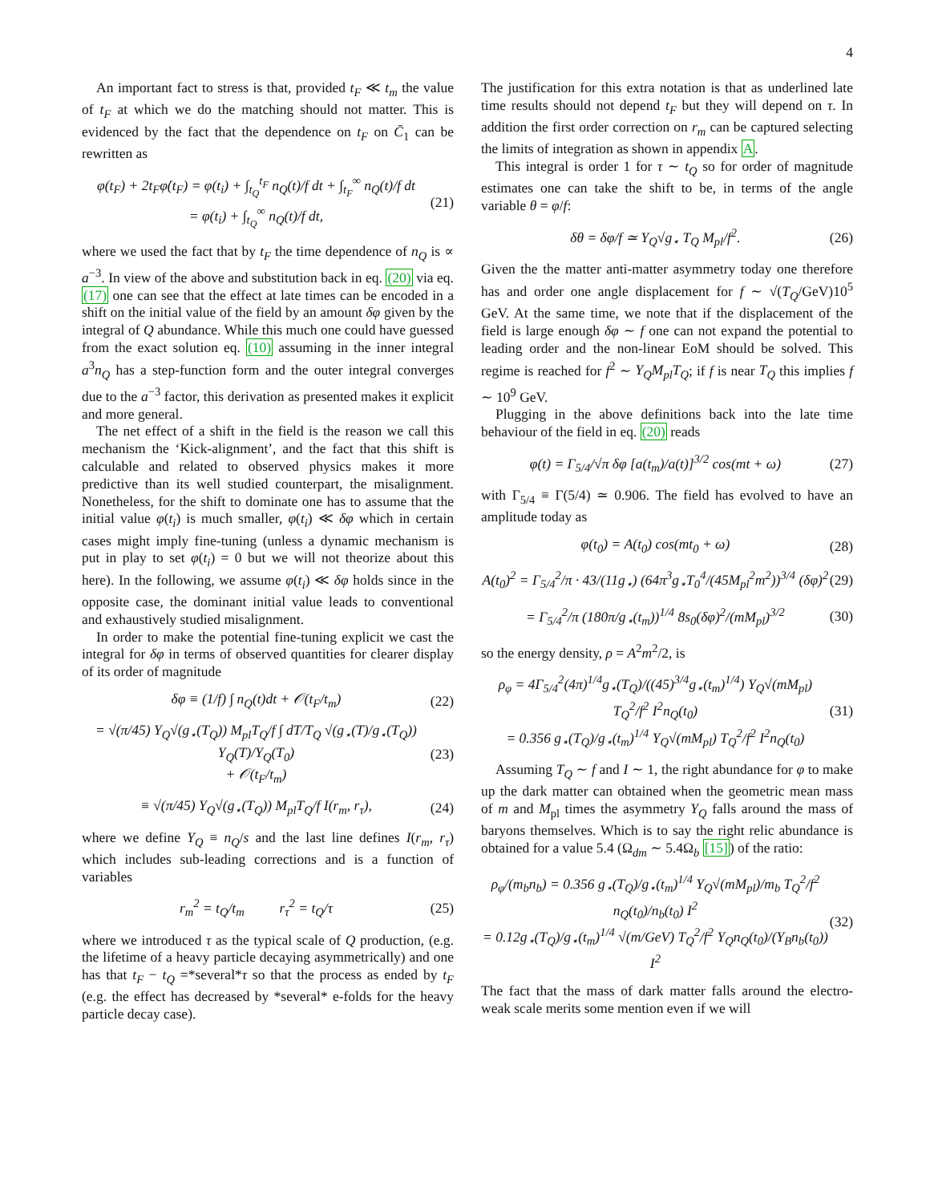4
An important fact to stress is that, provided t<sub>F</sub> ≪ t<sub>m</sub> the value of t<sub>F</sub> at which we do the matching should not matter. This is evidenced by the fact that the dependence on t<sub>F</sub> on C̄<sub>1</sub> can be rewritten as
φ(t<sub>F</sub>) + 2t<sub>F</sub>φ̇(t<sub>F</sub>) = φ(t<sub>i</sub>) + ∫<sub>t<sub>Q</sub></sub><sup>t<sub>F</sub></sup> n<sub>Q</sub>(t)/f dt + ∫<sub>t<sub>F</sub></sub><sup>∞</sup> n<sub>Q</sub>(t)/f dt
= φ(t<sub>i</sub>) + ∫<sub>t<sub>Q</sub></sub><sup>∞</sup> n<sub>Q</sub>(t)/f dt,
(21)
where we used the fact that by t<sub>F</sub> the time dependence of n<sub>Q</sub> is ∝ a<sup>−3</sup>. In view of the above and substitution back in eq. (20) via eq. (17) one can see that the effect at late times can be encoded in a shift on the initial value of the field by an amount δφ given by the integral of Q abundance. While this much one could have guessed from the exact solution eq. (10) assuming in the inner integral a<sup>3</sup>n<sub>Q</sub> has a step-function form and the outer integral converges due to the a<sup>−3</sup> factor, this derivation as presented makes it explicit and more general.
The net effect of a shift in the field is the reason we call this mechanism the ‘Kick-alignment’, and the fact that this shift is calculable and related to observed physics makes it more predictive than its well studied counterpart, the misalignment. Nonetheless, for the shift to dominate one has to assume that the initial value φ(t<sub>i</sub>) is much smaller, φ(t<sub>i</sub>) ≪ δφ which in certain cases might imply fine-tuning (unless a dynamic mechanism is put in play to set φ(t<sub>i</sub>) = 0 but we will not theorize about this here). In the following, we assume φ(t<sub>i</sub>) ≪ δφ holds since in the opposite case, the dominant initial value leads to conventional and exhaustively studied misalignment.
In order to make the potential fine-tuning explicit we cast the integral for δφ in terms of observed quantities for clearer display of its order of magnitude
δφ ≡ (1/f) ∫ n<sub>Q</sub>(t)dt + 𝒪(t<sub>F</sub>/t<sub>m</sub>)
(22)
= √(π/45) Y<sub>Q</sub>√(g<sub>⋆</sub>(T<sub>Q</sub>)) M<sub>pl</sub>T<sub>Q</sub>/f ∫ dT/T<sub>Q</sub> √(g<sub>⋆</sub>(T)/g<sub>⋆</sub>(T<sub>Q</sub>)) Y<sub>Q</sub>(T)/Y<sub>Q</sub>(T<sub>0</sub>)
+ 𝒪(t<sub>F</sub>/t<sub>m</sub>)
(23)
≡ √(π/45) Y<sub>Q</sub>√(g<sub>⋆</sub>(T<sub>Q</sub>)) M<sub>pl</sub>T<sub>Q</sub>/f I(r<sub>m</sub>, r<sub>τ</sub>),
(24)
where we define Y<sub>Q</sub> ≡ n<sub>Q</sub>/s and the last line defines I(r<sub>m</sub>, r<sub>τ</sub>) which includes sub-leading corrections and is a function of variables
r<sub>m</sub><sup>2</sup> = t<sub>Q</sub>/t<sub>m</sub> r<sub>τ</sub><sup>2</sup> = t<sub>Q</sub>/τ
(25)
where we introduced τ as the typical scale of Q production, (e.g. the lifetime of a heavy particle decaying asymmetrically) and one has that t<sub>F</sub> − t<sub>Q</sub> =*several*τ so that the process as ended by t<sub>F</sub> (e.g. the effect has decreased by *several* e-folds for the heavy particle decay case).
The justification for this extra notation is that as underlined late time results should not depend t<sub>F</sub> but they will depend on τ. In addition the first order correction on r<sub>m</sub> can be captured selecting the limits of integration as shown in appendix A.
This integral is order 1 for τ ∼ t<sub>Q</sub> so for order of magnitude estimates one can take the shift to be, in terms of the angle variable θ = φ/f:
δθ = δφ/f ≃ Y<sub>Q</sub>√g<sub>⋆</sub> T<sub>Q</sub> M<sub>pl</sub>/f<sup>2</sup>. (26)
Given the the matter anti-matter asymmetry today one therefore has and order one angle displacement for f ∼ √(T<sub>Q</sub>/GeV)10<sup>5</sup> GeV. At the same time, we note that if the displacement of the field is large enough δφ ∼ f one can not expand the potential to leading order and the non-linear EoM should be solved. This regime is reached for f<sup>2</sup> ∼ Y<sub>Q</sub>M<sub>pl</sub>T<sub>Q</sub>; if f is near T<sub>Q</sub> this implies f ∼ 10<sup>9</sup> GeV.
Plugging in the above definitions back into the late time behaviour of the field in eq. (20) reads
φ(t) = Γ<sub>5/4</sub>/√π δφ [a(t<sub>m</sub>)/a(t)]<sup>3/2</sup> cos(mt + ω)
(27)
with Γ<sub>5/4</sub> ≡ Γ(5/4) ≃ 0.906. The field has evolved to have an amplitude today as
φ(t<sub>0</sub>) = A(t<sub>0</sub>) cos(mt<sub>0</sub> + ω) (28)
A(t<sub>0</sub>)<sup>2</sup> = Γ<sub>5/4</sub><sup>2</sup>/π · 43/(11g<sub>⋆</sub>) (64π<sup>3</sup>g<sub>⋆</sub>T<sub>0</sub><sup>4</sup>/(45M<sub>pl</sub><sup>2</sup>m<sup>2</sup>))<sup>3/4</sup> (δφ)<sup>2</sup>
(29)
= Γ<sub>5/4</sub><sup>2</sup>/π (180π/g<sub>⋆</sub>(t<sub>m</sub>))<sup>1/4</sup> 8s<sub>0</sub>(δφ)<sup>2</sup>/(mM<sub>pl</sub>)<sup>3/2</sup>
(30)
so the energy density, ρ = A<sup>2</sup>m<sup>2</sup>/2, is
ρ<sub>φ</sub> = 4Γ<sub>5/4</sub><sup>2</sup>(4π)<sup>1/4</sup>g<sub>⋆</sub>(T<sub>Q</sub>)/((45)<sup>3/4</sup>g<sub>⋆</sub>(t<sub>m</sub>)<sup>1/4</sup>) Y<sub>Q</sub>√(mM<sub>pl</sub>) T<sub>Q</sub><sup>2</sup>/f<sup>2</sup> I<sup>2</sup>n<sub>Q</sub>(t<sub>0</sub>)
= 0.356 g<sub>⋆</sub>(T<sub>Q</sub>)/g<sub>⋆</sub>(t<sub>m</sub>)<sup>1/4</sup> Y<sub>Q</sub>√(mM<sub>pl</sub>) T<sub>Q</sub><sup>2</sup>/f<sup>2</sup> I<sup>2</sup>n<sub>Q</sub>(t<sub>0</sub>)
(31)
Assuming T<sub>Q</sub> ∼ f and I ∼ 1, the right abundance for φ to make up the dark matter can obtained when the geometric mean mass of m and M<sub>pl</sub> times the asymmetry Y<sub>Q</sub> falls around the mass of baryons themselves. Which is to say the right relic abundance is obtained for a value 5.4 (Ω<sub>dm</sub> ∼ 5.4Ω<sub>b</sub> [15]) of the ratio:
ρ<sub>φ</sub>/(m<sub>b</sub>n<sub>b</sub>) = 0.356 g<sub>⋆</sub>(T<sub>Q</sub>)/g<sub>⋆</sub>(t<sub>m</sub>)<sup>1/4</sup> Y<sub>Q</sub>√(mM<sub>pl</sub>)/m<sub>b</sub> T<sub>Q</sub><sup>2</sup>/f<sup>2</sup> n<sub>Q</sub>(t<sub>0</sub>)/n<sub>b</sub>(t<sub>0</sub>) I<sup>2</sup>
= 0.12g<sub>⋆</sub>(T<sub>Q</sub>)/g<sub>⋆</sub>(t<sub>m</sub>)<sup>1/4</sup> √(m/GeV) T<sub>Q</sub><sup>2</sup>/f<sup>2</sup> Y<sub>Q</sub>n<sub>Q</sub>(t<sub>0</sub>)/(Y<sub>B</sub>n<sub>b</sub>(t<sub>0</sub>)) I<sup>2</sup>
(32)
The fact that the mass of dark matter falls around the electro-weak scale merits some mention even if we will